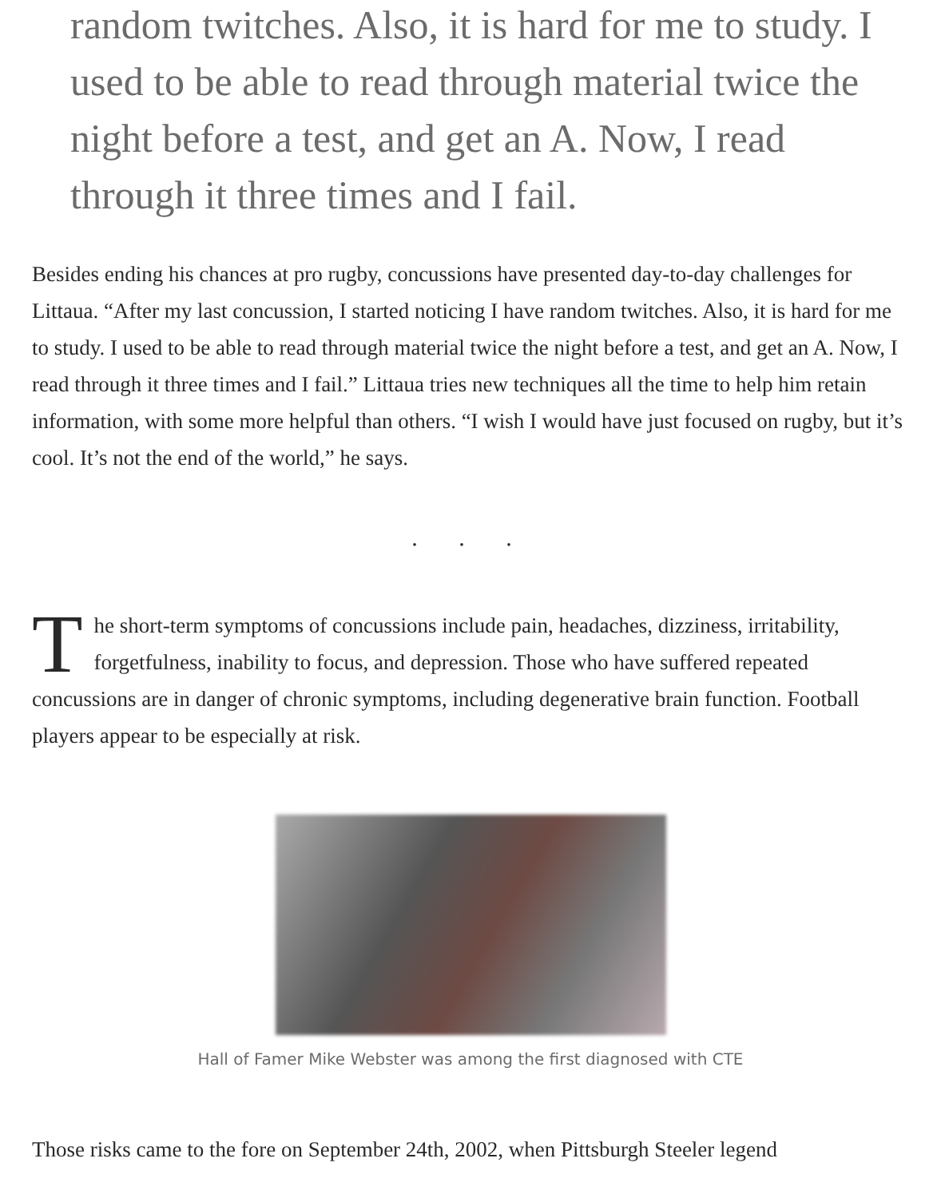random twitches. Also, it is hard for me to study. I used to be able to read through material twice the night before a test, and get an A. Now, I read through it three times and I fail.
Besides ending his chances at pro rugby, concussions have presented day-to-day challenges for Littaua. “After my last concussion, I started noticing I have random twitches. Also, it is hard for me to study. I used to be able to read through material twice the night before a test, and get an A. Now, I read through it three times and I fail.” Littaua tries new techniques all the time to help him retain information, with some more helpful than others. “I wish I would have just focused on rugby, but it’s cool. It’s not the end of the world,” he says.
. . .
The short-term symptoms of concussions include pain, headaches, dizziness, irritability, forgetfulness, inability to focus, and depression. Those who have suffered repeated concussions are in danger of chronic symptoms, including degenerative brain function. Football players appear to be especially at risk.
Hall of Famer Mike Webster was among the first diagnosed with CTE
Those risks came to the fore on September 24th, 2002, when Pittsburgh Steeler legend